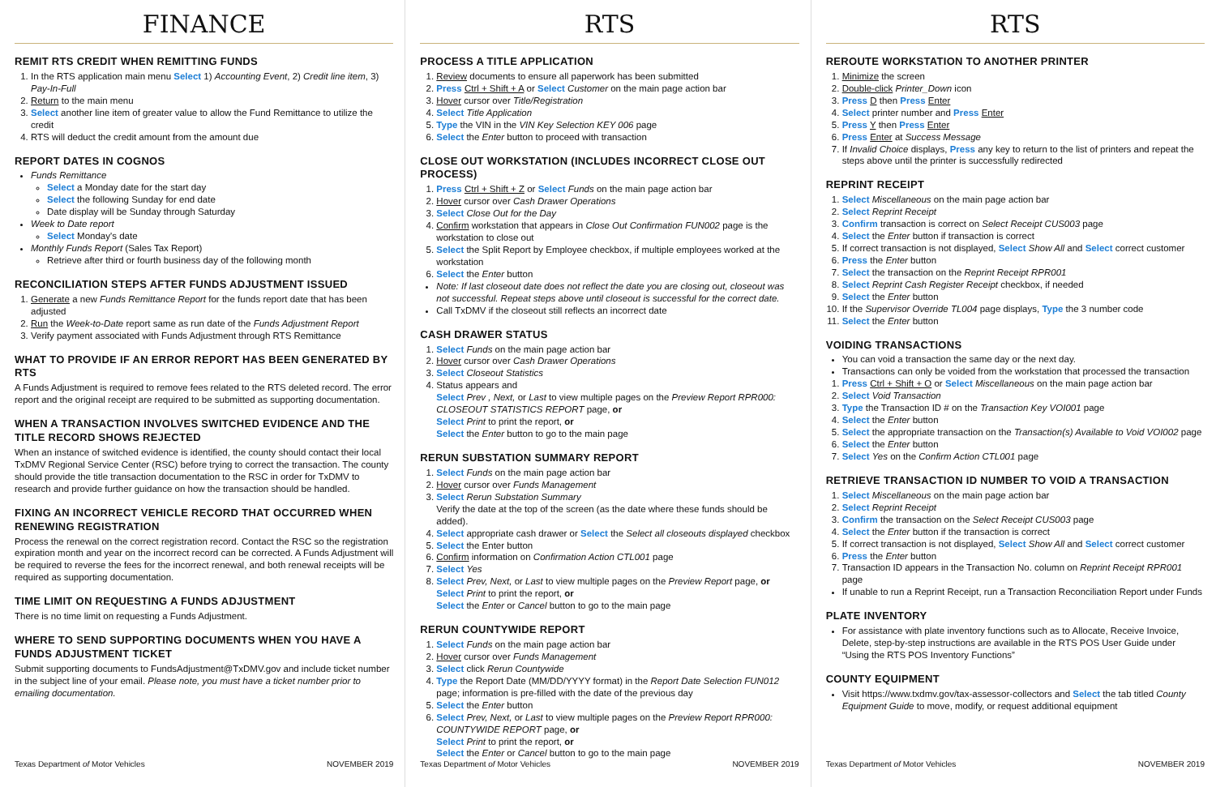FINANCE
REMIT RTS CREDIT WHEN REMITTING FUNDS
1. In the RTS application main menu Select 1) Accounting Event, 2) Credit line item, 3) Pay-In-Full
2. Return to the main menu
3. Select another line item of greater value to allow the Fund Remittance to utilize the credit
4. RTS will deduct the credit amount from the amount due
REPORT DATES IN COGNOS
Funds Remittance
Select a Monday date for the start day
Select the following Sunday for end date
Date display will be Sunday through Saturday
Week to Date report
Select Monday's date
Monthly Funds Report (Sales Tax Report)
Retrieve after third or fourth business day of the following month
RECONCILIATION STEPS AFTER FUNDS ADJUSTMENT ISSUED
1. Generate a new Funds Remittance Report for the funds report date that has been adjusted
2. Run the Week-to-Date report same as run date of the Funds Adjustment Report
3. Verify payment associated with Funds Adjustment through RTS Remittance
WHAT TO PROVIDE IF AN ERROR REPORT HAS BEEN GENERATED BY RTS
A Funds Adjustment is required to remove fees related to the RTS deleted record. The error report and the original receipt are required to be submitted as supporting documentation.
WHEN A TRANSACTION INVOLVES SWITCHED EVIDENCE AND THE TITLE RECORD SHOWS REJECTED
When an instance of switched evidence is identified, the county should contact their local TxDMV Regional Service Center (RSC) before trying to correct the transaction. The county should provide the title transaction documentation to the RSC in order for TxDMV to research and provide further guidance on how the transaction should be handled.
FIXING AN INCORRECT VEHICLE RECORD THAT OCCURRED WHEN RENEWING REGISTRATION
Process the renewal on the correct registration record. Contact the RSC so the registration expiration month and year on the incorrect record can be corrected. A Funds Adjustment will be required to reverse the fees for the incorrect renewal, and both renewal receipts will be required as supporting documentation.
TIME LIMIT ON REQUESTING A FUNDS ADJUSTMENT
There is no time limit on requesting a Funds Adjustment.
WHERE TO SEND SUPPORTING DOCUMENTS WHEN YOU HAVE A FUNDS ADJUSTMENT TICKET
Submit supporting documents to FundsAdjustment@TxDMV.gov and include ticket number in the subject line of your email. Please note, you must have a ticket number prior to emailing documentation.
Texas Department of Motor Vehicles NOVEMBER 2019
RTS
PROCESS A TITLE APPLICATION
1. Review documents to ensure all paperwork has been submitted
2. Press Ctrl + Shift + A or Select Customer on the main page action bar
3. Hover cursor over Title/Registration
4. Select Title Application
5. Type the VIN in the VIN Key Selection KEY 006 page
6. Select the Enter button to proceed with transaction
CLOSE OUT WORKSTATION (INCLUDES INCORRECT CLOSE OUT PROCESS)
1. Press Ctrl + Shift + Z or Select Funds on the main page action bar
2. Hover cursor over Cash Drawer Operations
3. Select Close Out for the Day
4. Confirm workstation that appears in Close Out Confirmation FUN002 page is the workstation to close out
5. Select the Split Report by Employee checkbox, if multiple employees worked at the workstation
6. Select the Enter button
Note: If last closeout date does not reflect the date you are closing out, closeout was not successful. Repeat steps above until closeout is successful for the correct date.
Call TxDMV if the closeout still reflects an incorrect date
CASH DRAWER STATUS
1. Select Funds on the main page action bar
2. Hover cursor over Cash Drawer Operations
3. Select Closeout Statistics
4. Status appears and
Select Prev , Next, or Last to view multiple pages on the Preview Report RPR000: CLOSEOUT STATISTICS REPORT page, or
Select Print to print the report, or
Select the Enter button to go to the main page
RERUN SUBSTATION SUMMARY REPORT
1. Select Funds on the main page action bar
2. Hover cursor over Funds Management
3. Select Rerun Substation Summary
Verify the date at the top of the screen (as the date where these funds should be added).
4. Select appropriate cash drawer or Select the Select all closeouts displayed checkbox
5. Select the Enter button
6. Confirm information on Confirmation Action CTL001 page
7. Select Yes
8. Select Prev, Next, or Last to view multiple pages on the Preview Report page, or
Select Print to print the report, or
Select the Enter or Cancel button to go to the main page
RERUN COUNTYWIDE REPORT
1. Select Funds on the main page action bar
2. Hover cursor over Funds Management
3. Select click Rerun Countywide
4. Type the Report Date (MM/DD/YYYY format) in the Report Date Selection FUN012 page; information is pre-filled with the date of the previous day
5. Select the Enter button
6. Select Prev, Next, or Last to view multiple pages on the Preview Report RPR000: COUNTYWIDE REPORT page, or
Select Print to print the report, or
Select the Enter or Cancel button to go to the main page
Texas Department of Motor Vehicles NOVEMBER 2019
RTS
REROUTE WORKSTATION TO ANOTHER PRINTER
1. Minimize the screen
2. Double-click Printer_Down icon
3. Press D then Press Enter
4. Select printer number and Press Enter
5. Press Y then Press Enter
6. Press Enter at Success Message
7. If Invalid Choice displays, Press any key to return to the list of printers and repeat the steps above until the printer is successfully redirected
REPRINT RECEIPT
1. Select Miscellaneous on the main page action bar
2. Select Reprint Receipt
3. Confirm transaction is correct on Select Receipt CUS003 page
4. Select the Enter button if transaction is correct
5. If correct transaction is not displayed, Select Show All and Select correct customer
6. Press the Enter button
7. Select the transaction on the Reprint Receipt RPR001
8. Select Reprint Cash Register Receipt checkbox, if needed
9. Select the Enter button
10. If the Supervisor Override TL004 page displays, Type the 3 number code
11. Select the Enter button
VOIDING TRANSACTIONS
You can void a transaction the same day or the next day.
Transactions can only be voided from the workstation that processed the transaction
1. Press Ctrl + Shift + O or Select Miscellaneous on the main page action bar
2. Select Void Transaction
3. Type the Transaction ID # on the Transaction Key VOI001 page
4. Select the Enter button
5. Select the appropriate transaction on the Transaction(s) Available to Void VOI002 page
6. Select the Enter button
7. Select Yes on the Confirm Action CTL001 page
RETRIEVE TRANSACTION ID NUMBER TO VOID A TRANSACTION
1. Select Miscellaneous on the main page action bar
2. Select Reprint Receipt
3. Confirm the transaction on the Select Receipt CUS003 page
4. Select the Enter button if the transaction is correct
5. If correct transaction is not displayed, Select Show All and Select correct customer
6. Press the Enter button
7. Transaction ID appears in the Transaction No. column on Reprint Receipt RPR001 page
If unable to run a Reprint Receipt, run a Transaction Reconciliation Report under Funds
PLATE INVENTORY
For assistance with plate inventory functions such as to Allocate, Receive Invoice, Delete, step-by-step instructions are available in the RTS POS User Guide under “Using the RTS POS Inventory Functions”
COUNTY EQUIPMENT
Visit https://www.txdmv.gov/tax-assessor-collectors and Select the tab titled County Equipment Guide to move, modify, or request additional equipment
Texas Department of Motor Vehicles NOVEMBER 2019